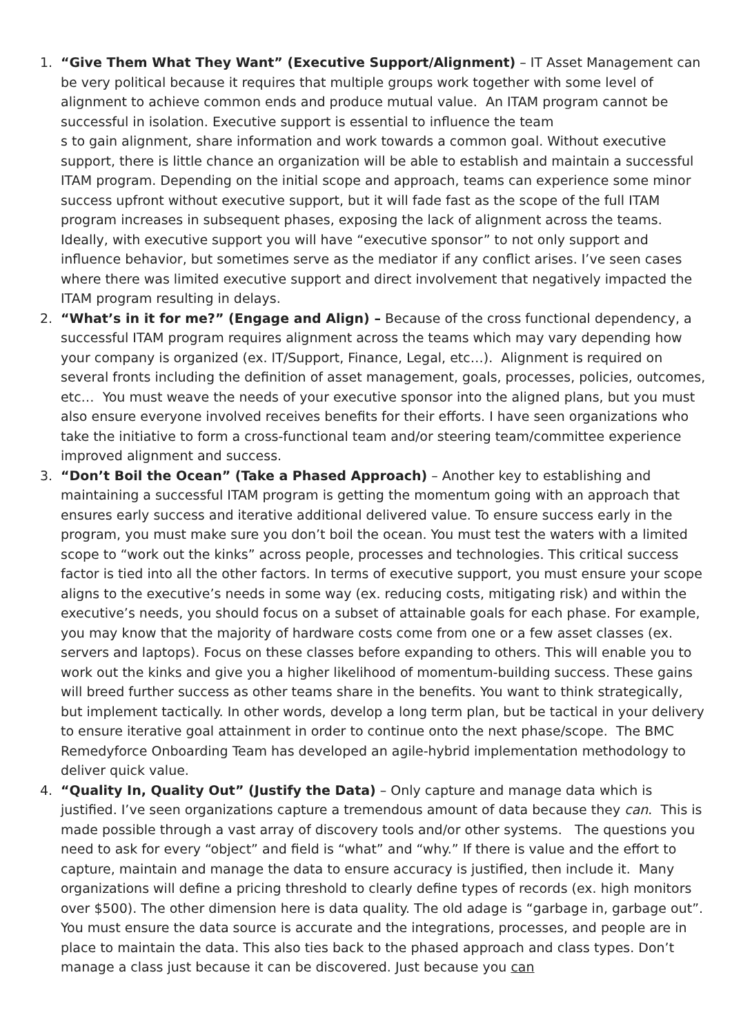1. “Give Them What They Want” (Executive Support/Alignment) – IT Asset Management can be very political because it requires that multiple groups work together with some level of alignment to achieve common ends and produce mutual value. An ITAM program cannot be successful in isolation. Executive support is essential to influence the team
s to gain alignment, share information and work towards a common goal. Without executive support, there is little chance an organization will be able to establish and maintain a successful ITAM program. Depending on the initial scope and approach, teams can experience some minor success upfront without executive support, but it will fade fast as the scope of the full ITAM program increases in subsequent phases, exposing the lack of alignment across the teams. Ideally, with executive support you will have “executive sponsor” to not only support and influence behavior, but sometimes serve as the mediator if any conflict arises. I’ve seen cases where there was limited executive support and direct involvement that negatively impacted the ITAM program resulting in delays.
2. “What’s in it for me?” (Engage and Align) – Because of the cross functional dependency, a successful ITAM program requires alignment across the teams which may vary depending how your company is organized (ex. IT/Support, Finance, Legal, etc…). Alignment is required on several fronts including the definition of asset management, goals, processes, policies, outcomes, etc… You must weave the needs of your executive sponsor into the aligned plans, but you must also ensure everyone involved receives benefits for their efforts. I have seen organizations who take the initiative to form a cross-functional team and/or steering team/committee experience improved alignment and success.
3. “Don’t Boil the Ocean” (Take a Phased Approach) – Another key to establishing and maintaining a successful ITAM program is getting the momentum going with an approach that ensures early success and iterative additional delivered value. To ensure success early in the program, you must make sure you don’t boil the ocean. You must test the waters with a limited scope to “work out the kinks” across people, processes and technologies. This critical success factor is tied into all the other factors. In terms of executive support, you must ensure your scope aligns to the executive’s needs in some way (ex. reducing costs, mitigating risk) and within the executive’s needs, you should focus on a subset of attainable goals for each phase. For example, you may know that the majority of hardware costs come from one or a few asset classes (ex. servers and laptops). Focus on these classes before expanding to others. This will enable you to work out the kinks and give you a higher likelihood of momentum-building success. These gains will breed further success as other teams share in the benefits. You want to think strategically, but implement tactically. In other words, develop a long term plan, but be tactical in your delivery to ensure iterative goal attainment in order to continue onto the next phase/scope. The BMC Remedyforce Onboarding Team has developed an agile-hybrid implementation methodology to deliver quick value.
4. “Quality In, Quality Out” (Justify the Data) – Only capture and manage data which is justified. I’ve seen organizations capture a tremendous amount of data because they can. This is made possible through a vast array of discovery tools and/or other systems. The questions you need to ask for every “object” and field is “what” and “why.” If there is value and the effort to capture, maintain and manage the data to ensure accuracy is justified, then include it. Many organizations will define a pricing threshold to clearly define types of records (ex. high monitors over $500). The other dimension here is data quality. The old adage is “garbage in, garbage out”. You must ensure the data source is accurate and the integrations, processes, and people are in place to maintain the data. This also ties back to the phased approach and class types. Don’t manage a class just because it can be discovered. Just because you can